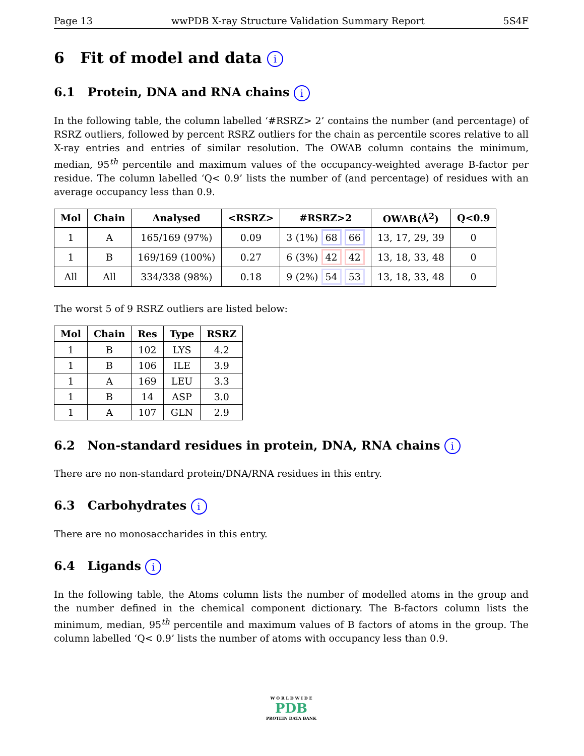Page 13 wwPDB X-ray Structure Validation Summary Report 5S4F
6 Fit of model and data i
6.1 Protein, DNA and RNA chains i
In the following table, the column labelled ‘#RSRZ> 2’ contains the number (and percentage) of RSRZ outliers, followed by percent RSRZ outliers for the chain as percentile scores relative to all X-ray entries and entries of similar resolution. The OWAB column contains the minimum, median, 95<sup>th</sup> percentile and maximum values of the occupancy-weighted average B-factor per residue. The column labelled ‘Q< 0.9’ lists the number of (and percentage) of residues with an average occupancy less than 0.9.
| Mol | Chain | Analysed | <RSRZ> | #RSRZ>2 | OWAB(Å<sup>2</sup>) | Q<0.9 |
| --- | --- | --- | --- | --- | --- | --- |
| 1 | A | 165/169 (97%) | 0.09 | 3 (1%) 68 66 | 13, 17, 29, 39 | 0 |
| 1 | B | 169/169 (100%) | 0.27 | 6 (3%) 42 42 | 13, 18, 33, 48 | 0 |
| All | All | 334/338 (98%) | 0.18 | 9 (2%) 54 53 | 13, 18, 33, 48 | 0 |
The worst 5 of 9 RSRZ outliers are listed below:
| Mol | Chain | Res | Type | RSRZ |
| --- | --- | --- | --- | --- |
| 1 | B | 102 | LYS | 4.2 |
| 1 | B | 106 | ILE | 3.9 |
| 1 | A | 169 | LEU | 3.3 |
| 1 | B | 14 | ASP | 3.0 |
| 1 | A | 107 | GLN | 2.9 |
6.2 Non-standard residues in protein, DNA, RNA chains i
There are no non-standard protein/DNA/RNA residues in this entry.
6.3 Carbohydrates i
There are no monosaccharides in this entry.
6.4 Ligands i
In the following table, the Atoms column lists the number of modelled atoms in the group and the number defined in the chemical component dictionary. The B-factors column lists the minimum, median, 95<sup>th</sup> percentile and maximum values of B factors of atoms in the group. The column labelled ‘Q< 0.9’ lists the number of atoms with occupancy less than 0.9.
W O R L D W I D E
PDB
PROTEIN DATA BANK